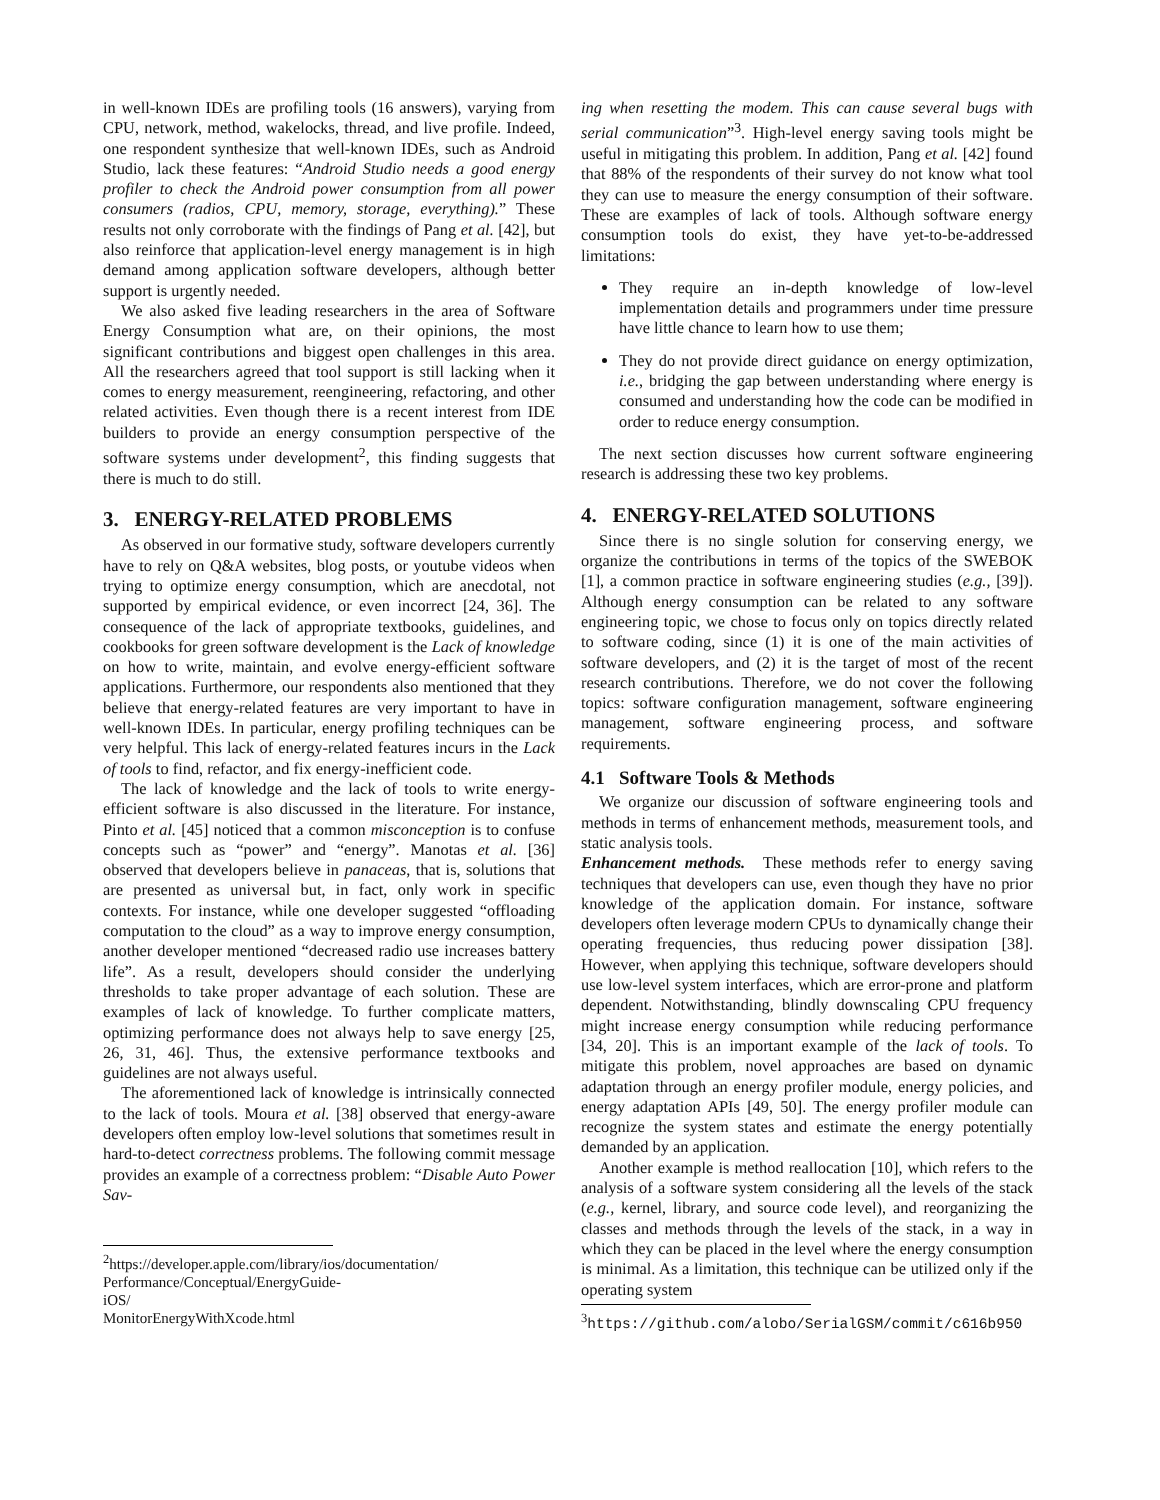in well-known IDEs are profiling tools (16 answers), varying from CPU, network, method, wakelocks, thread, and live profile. Indeed, one respondent synthesize that well-known IDEs, such as Android Studio, lack these features: “Android Studio needs a good energy profiler to check the Android power consumption from all power consumers (radios, CPU, memory, storage, everything).” These results not only corroborate with the findings of Pang et al. [42], but also reinforce that application-level energy management is in high demand among application software developers, although better support is urgently needed.
We also asked five leading researchers in the area of Software Energy Consumption what are, on their opinions, the most significant contributions and biggest open challenges in this area. All the researchers agreed that tool support is still lacking when it comes to energy measurement, reengineering, refactoring, and other related activities. Even though there is a recent interest from IDE builders to provide an energy consumption perspective of the software systems under development<sup>2</sup>, this finding suggests that there is much to do still.
3. ENERGY-RELATED PROBLEMS
As observed in our formative study, software developers currently have to rely on Q&A websites, blog posts, or youtube videos when trying to optimize energy consumption, which are anecdotal, not supported by empirical evidence, or even incorrect [24, 36]. The consequence of the lack of appropriate textbooks, guidelines, and cookbooks for green software development is the Lack of knowledge on how to write, maintain, and evolve energy-efficient software applications. Furthermore, our respondents also mentioned that they believe that energy-related features are very important to have in well-known IDEs. In particular, energy profiling techniques can be very helpful. This lack of energy-related features incurs in the Lack of tools to find, refactor, and fix energy-inefficient code.
The lack of knowledge and the lack of tools to write energy-efficient software is also discussed in the literature. For instance, Pinto et al. [45] noticed that a common misconception is to confuse concepts such as “power” and “energy”. Manotas et al. [36] observed that developers believe in panaceas, that is, solutions that are presented as universal but, in fact, only work in specific contexts. For instance, while one developer suggested “offloading computation to the cloud” as a way to improve energy consumption, another developer mentioned “decreased radio use increases battery life”. As a result, developers should consider the underlying thresholds to take proper advantage of each solution. These are examples of lack of knowledge. To further complicate matters, optimizing performance does not always help to save energy [25, 26, 31, 46]. Thus, the extensive performance textbooks and guidelines are not always useful.
The aforementioned lack of knowledge is intrinsically connected to the lack of tools. Moura et al. [38] observed that energy-aware developers often employ low-level solutions that sometimes result in hard-to-detect correctness problems. The following commit message provides an example of a correctness problem: “Disable Auto Power Sav-
<sup>2</sup> https://developer.apple.com/library/ios/documentation/
Performance/Conceptual/EnergyGuide-iOS/
MonitorEnergyWithXcode.html
ing when resetting the modem. This can cause several bugs with serial communication”<sup>3</sup>. High-level energy saving tools might be useful in mitigating this problem. In addition, Pang et al. [42] found that 88% of the respondents of their survey do not know what tool they can use to measure the energy consumption of their software. These are examples of lack of tools. Although software energy consumption tools do exist, they have yet-to-be-addressed limitations:
They require an in-depth knowledge of low-level implementation details and programmers under time pressure have little chance to learn how to use them;
They do not provide direct guidance on energy optimization, i.e., bridging the gap between understanding where energy is consumed and understanding how the code can be modified in order to reduce energy consumption.
The next section discusses how current software engineering research is addressing these two key problems.
4. ENERGY-RELATED SOLUTIONS
Since there is no single solution for conserving energy, we organize the contributions in terms of the topics of the SWEBOK [1], a common practice in software engineering studies (e.g., [39]). Although energy consumption can be related to any software engineering topic, we chose to focus only on topics directly related to software coding, since (1) it is one of the main activities of software developers, and (2) it is the target of most of the recent research contributions. Therefore, we do not cover the following topics: software configuration management, software engineering management, software engineering process, and software requirements.
4.1 Software Tools & Methods
We organize our discussion of software engineering tools and methods in terms of enhancement methods, measurement tools, and static analysis tools.
Enhancement methods. These methods refer to energy saving techniques that developers can use, even though they have no prior knowledge of the application domain. For instance, software developers often leverage modern CPUs to dynamically change their operating frequencies, thus reducing power dissipation [38]. However, when applying this technique, software developers should use low-level system interfaces, which are error-prone and platform dependent. Notwithstanding, blindly downscaling CPU frequency might increase energy consumption while reducing performance [34, 20]. This is an important example of the lack of tools. To mitigate this problem, novel approaches are based on dynamic adaptation through an energy profiler module, energy policies, and energy adaptation APIs [49, 50]. The energy profiler module can recognize the system states and estimate the energy potentially demanded by an application.
Another example is method reallocation [10], which refers to the analysis of a software system considering all the levels of the stack (e.g., kernel, library, and source code level), and reorganizing the classes and methods through the levels of the stack, in a way in which they can be placed in the level where the energy consumption is minimal. As a limitation, this technique can be utilized only if the operating system
<sup>3</sup> https://github.com/alobo/SerialGSM/commit/c616b950